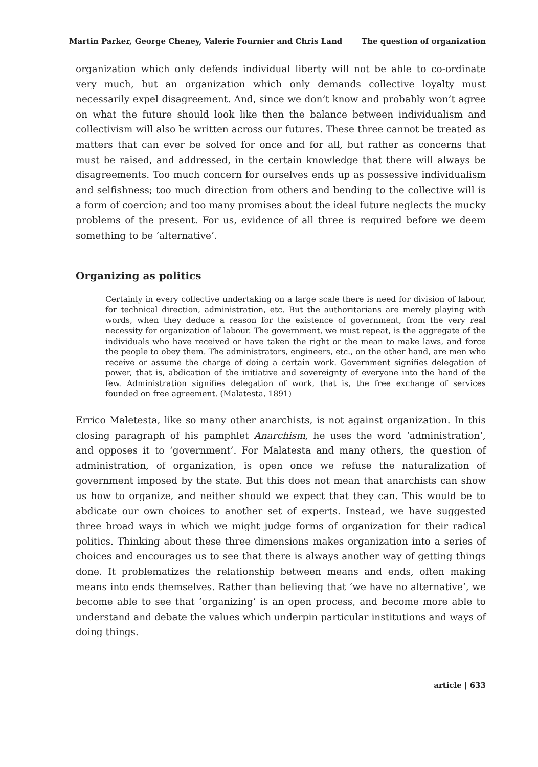Martin Parker, George Cheney, Valerie Fournier and Chris Land The question of organization
organization which only defends individual liberty will not be able to co-ordinate very much, but an organization which only demands collective loyalty must necessarily expel disagreement. And, since we don’t know and probably won’t agree on what the future should look like then the balance between individualism and collectivism will also be written across our futures. These three cannot be treated as matters that can ever be solved for once and for all, but rather as concerns that must be raised, and addressed, in the certain knowledge that there will always be disagreements. Too much concern for ourselves ends up as possessive individualism and selfishness; too much direction from others and bending to the collective will is a form of coercion; and too many promises about the ideal future neglects the mucky problems of the present. For us, evidence of all three is required before we deem something to be ‘alternative’.
Organizing as politics
Certainly in every collective undertaking on a large scale there is need for division of labour, for technical direction, administration, etc. But the authoritarians are merely playing with words, when they deduce a reason for the existence of government, from the very real necessity for organization of labour. The government, we must repeat, is the aggregate of the individuals who have received or have taken the right or the mean to make laws, and force the people to obey them. The administrators, engineers, etc., on the other hand, are men who receive or assume the charge of doing a certain work. Government signifies delegation of power, that is, abdication of the initiative and sovereignty of everyone into the hand of the few. Administration signifies delegation of work, that is, the free exchange of services founded on free agreement. (Malatesta, 1891)
Errico Maletesta, like so many other anarchists, is not against organization. In this closing paragraph of his pamphlet Anarchism, he uses the word ‘administration’, and opposes it to ‘government’. For Malatesta and many others, the question of administration, of organization, is open once we refuse the naturalization of government imposed by the state. But this does not mean that anarchists can show us how to organize, and neither should we expect that they can. This would be to abdicate our own choices to another set of experts. Instead, we have suggested three broad ways in which we might judge forms of organization for their radical politics. Thinking about these three dimensions makes organization into a series of choices and encourages us to see that there is always another way of getting things done. It problematizes the relationship between means and ends, often making means into ends themselves. Rather than believing that ‘we have no alternative’, we become able to see that ‘organizing’ is an open process, and become more able to understand and debate the values which underpin particular institutions and ways of doing things.
article | 633